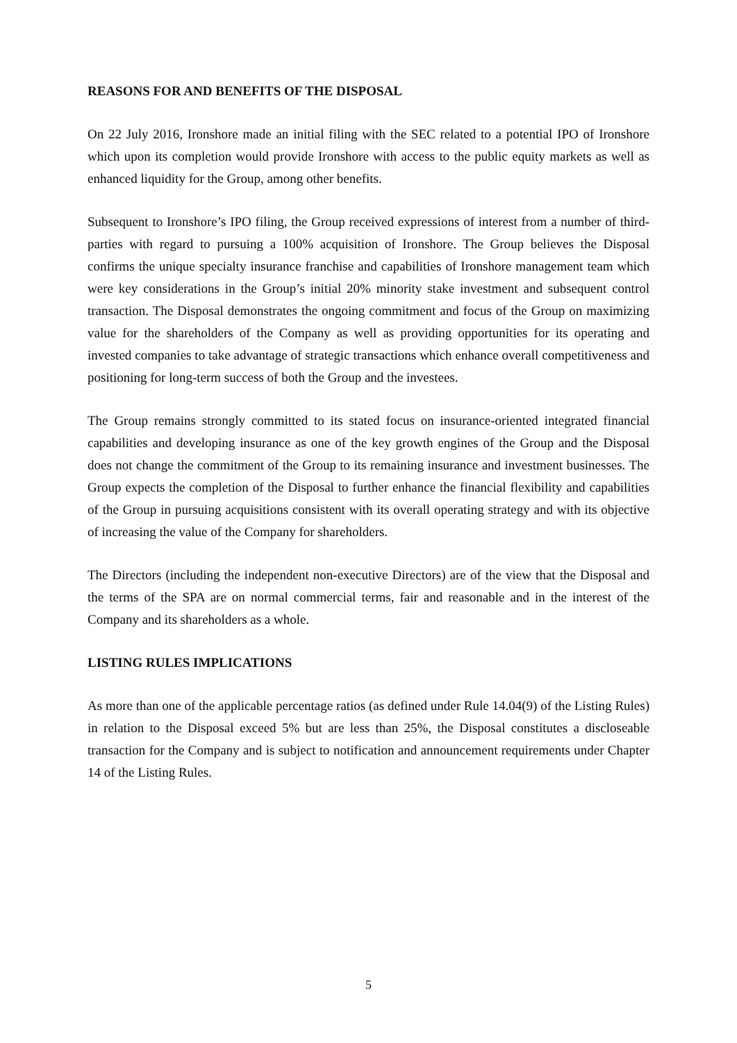REASONS FOR AND BENEFITS OF THE DISPOSAL
On 22 July 2016, Ironshore made an initial filing with the SEC related to a potential IPO of Ironshore which upon its completion would provide Ironshore with access to the public equity markets as well as enhanced liquidity for the Group, among other benefits.
Subsequent to Ironshore’s IPO filing, the Group received expressions of interest from a number of third-parties with regard to pursuing a 100% acquisition of Ironshore. The Group believes the Disposal confirms the unique specialty insurance franchise and capabilities of Ironshore management team which were key considerations in the Group’s initial 20% minority stake investment and subsequent control transaction. The Disposal demonstrates the ongoing commitment and focus of the Group on maximizing value for the shareholders of the Company as well as providing opportunities for its operating and invested companies to take advantage of strategic transactions which enhance overall competitiveness and positioning for long-term success of both the Group and the investees.
The Group remains strongly committed to its stated focus on insurance-oriented integrated financial capabilities and developing insurance as one of the key growth engines of the Group and the Disposal does not change the commitment of the Group to its remaining insurance and investment businesses. The Group expects the completion of the Disposal to further enhance the financial flexibility and capabilities of the Group in pursuing acquisitions consistent with its overall operating strategy and with its objective of increasing the value of the Company for shareholders.
The Directors (including the independent non-executive Directors) are of the view that the Disposal and the terms of the SPA are on normal commercial terms, fair and reasonable and in the interest of the Company and its shareholders as a whole.
LISTING RULES IMPLICATIONS
As more than one of the applicable percentage ratios (as defined under Rule 14.04(9) of the Listing Rules) in relation to the Disposal exceed 5% but are less than 25%, the Disposal constitutes a discloseable transaction for the Company and is subject to notification and announcement requirements under Chapter 14 of the Listing Rules.
5